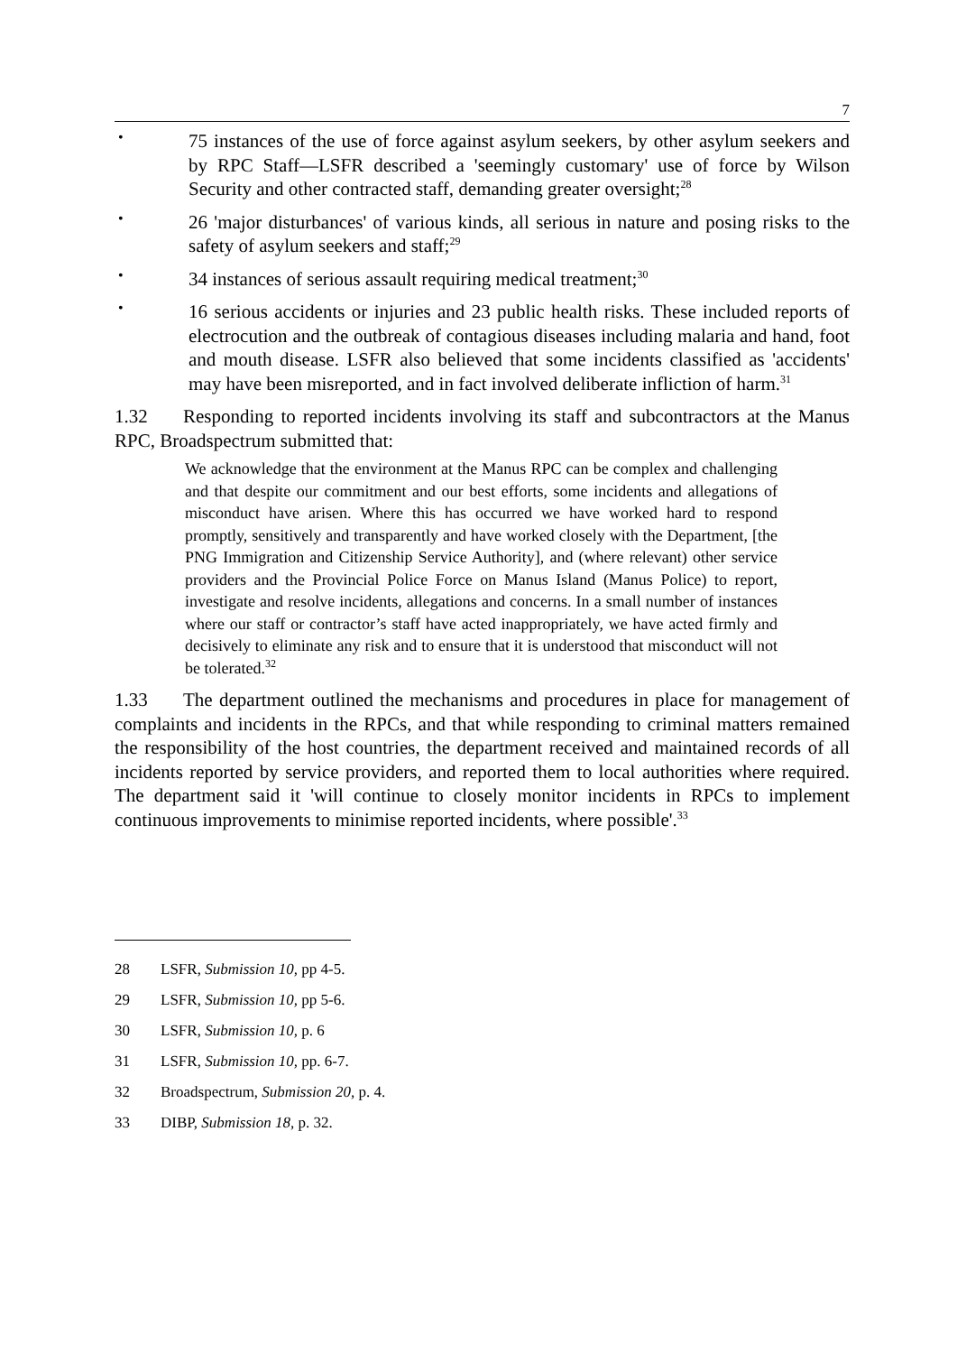7
•
75 instances of the use of force against asylum seekers, by other asylum seekers and by RPC Staff—LSFR described a 'seemingly customary' use of force by Wilson Security and other contracted staff, demanding greater oversight;<sup>28</sup>
•
26 'major disturbances' of various kinds, all serious in nature and posing risks to the safety of asylum seekers and staff;<sup>29</sup>
•
34 instances of serious assault requiring medical treatment;<sup>30</sup>
•
16 serious accidents or injuries and 23 public health risks. These included reports of electrocution and the outbreak of contagious diseases including malaria and hand, foot and mouth disease. LSFR also believed that some incidents classified as 'accidents' may have been misreported, and in fact involved deliberate infliction of harm.<sup>31</sup>
1.32 Responding to reported incidents involving its staff and subcontractors at the Manus RPC, Broadspectrum submitted that:
We acknowledge that the environment at the Manus RPC can be complex and challenging and that despite our commitment and our best efforts, some incidents and allegations of misconduct have arisen. Where this has occurred we have worked hard to respond promptly, sensitively and transparently and have worked closely with the Department, [the PNG Immigration and Citizenship Service Authority], and (where relevant) other service providers and the Provincial Police Force on Manus Island (Manus Police) to report, investigate and resolve incidents, allegations and concerns. In a small number of instances where our staff or contractor’s staff have acted inappropriately, we have acted firmly and decisively to eliminate any risk and to ensure that it is understood that misconduct will not be tolerated.<sup>32</sup>
1.33 The department outlined the mechanisms and procedures in place for management of complaints and incidents in the RPCs, and that while responding to criminal matters remained the responsibility of the host countries, the department received and maintained records of all incidents reported by service providers, and reported them to local authorities where required. The department said it 'will continue to closely monitor incidents in RPCs to implement continuous improvements to minimise reported incidents, where possible'.<sup>33</sup>
28 LSFR, Submission 10, pp 4-5.
29 LSFR, Submission 10, pp 5-6.
30 LSFR, Submission 10, p. 6
31 LSFR, Submission 10, pp. 6-7.
32 Broadspectrum, Submission 20, p. 4.
33 DIBP, Submission 18, p. 32.